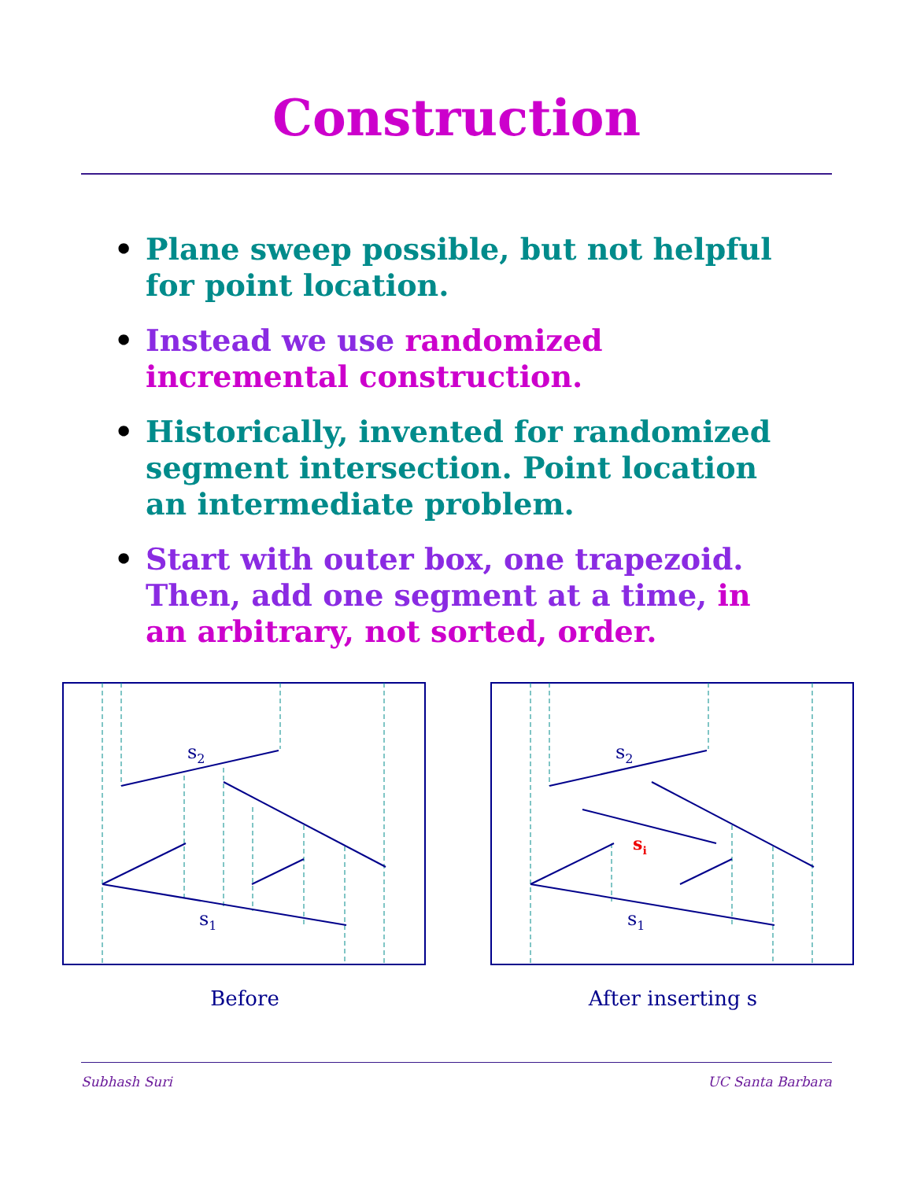Construction
• Plane sweep possible, but not helpful for point location.
• Instead we use randomized incremental construction.
• Historically, invented for randomized segment intersection. Point location an intermediate problem.
• Start with outer box, one trapezoid. Then, add one segment at a time, in an arbitrary, not sorted, order.
s2
s1
Before
s2
si
s1
After inserting s
Subhash Suri UC Santa Barbara